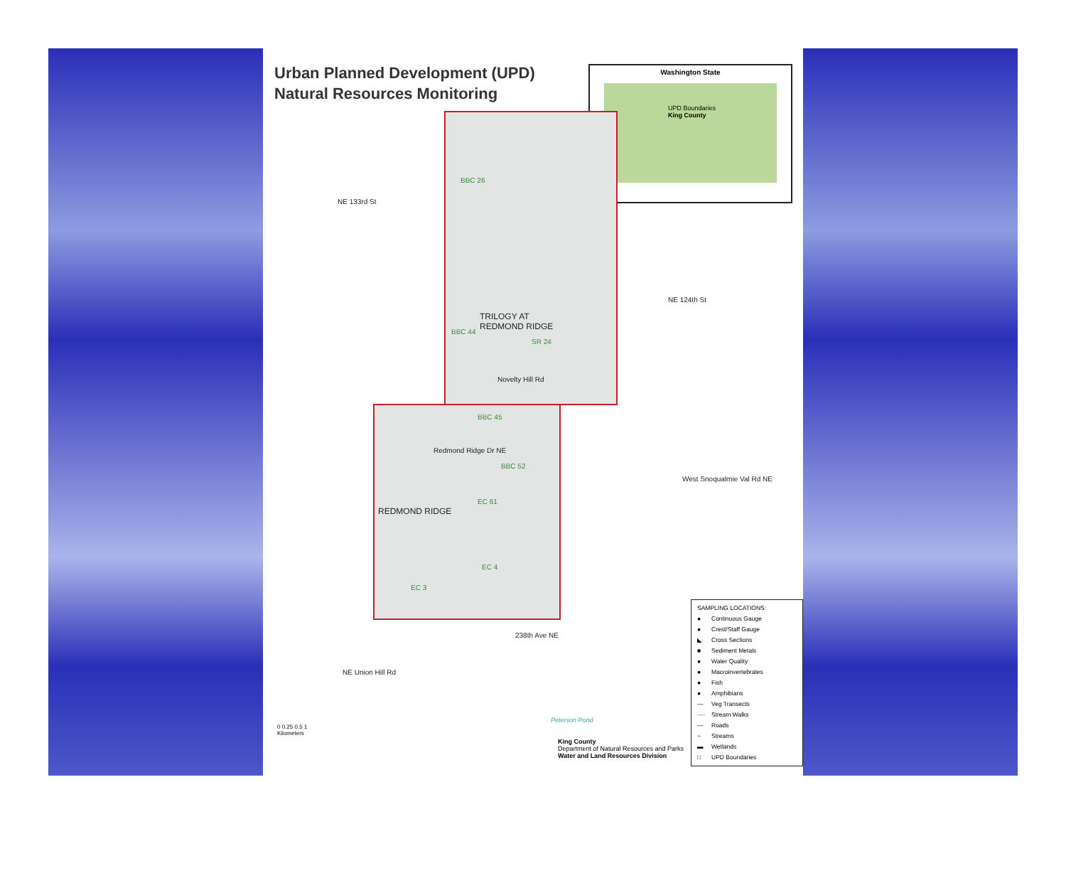Urban Planned Development (UPD)
Natural Resources Monitoring
Washington State
UPD Boundaries
King County
NE 133rd St
BBC 26
NE 124th St
TRILOGY AT
REDMOND RIDGE
BBC 44
SR 24
Novelty Hill Rd
BBC 45
BBC 52
Redmond Ridge Dr NE
West Snoqualmie Val Rd NE
EC 61
REDMOND RIDGE
EC 4
EC 3
238th Ave NE
NE Union Hill Rd
Peterson Pond
SAMPLING LOCATIONS:
● Continuous Gauge
● Crest/Staff Gauge
◣ Cross Sections
■ Sediment Metals
● Water Quality
● Macroinvertebrates
● Fish
● Amphibians
— Veg Transects
···· Stream Walks
— Roads
~ Streams
▬ Wetlands
□ UPD Boundaries
0 0.25 0.5 1
Kilometers
King County
Department of Natural Resources and Parks
Water and Land Resources Division